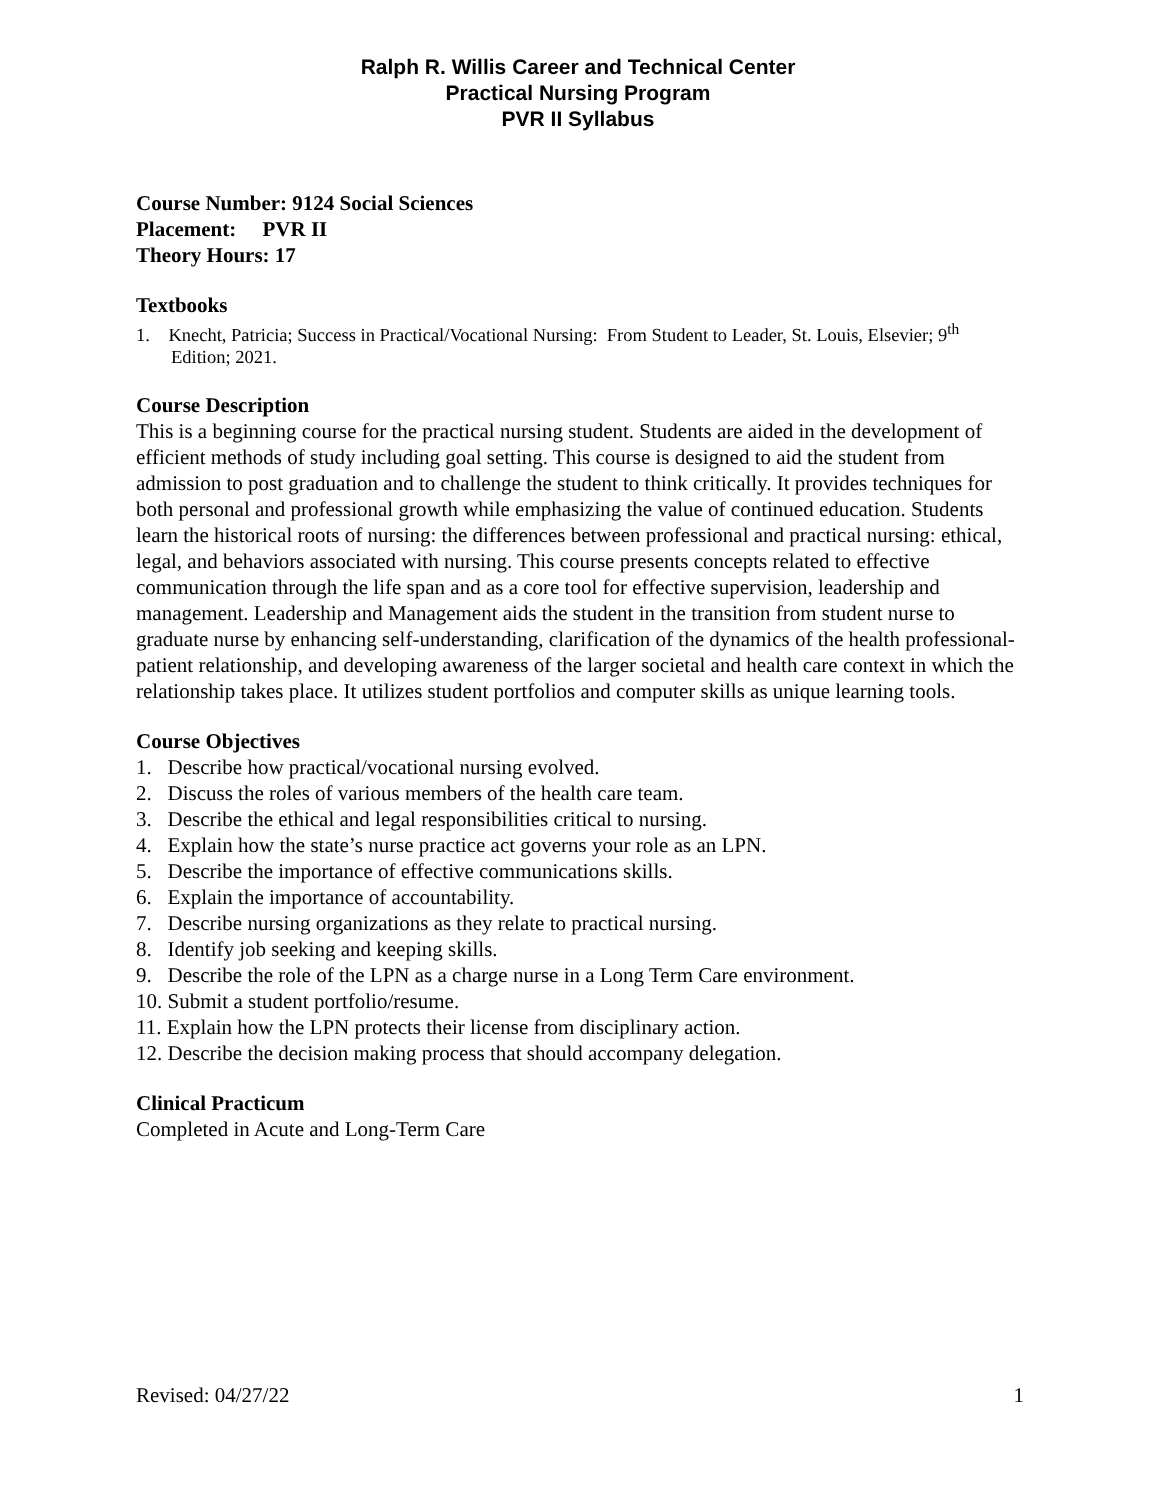Ralph R. Willis Career and Technical Center
Practical Nursing Program
PVR II Syllabus
Course Number: 9124 Social Sciences
Placement: PVR II
Theory Hours: 17
Textbooks
1. Knecht, Patricia; Success in Practical/Vocational Nursing: From Student to Leader, St. Louis, Elsevier; 9<sup>th</sup> Edition; 2021.
Course Description
This is a beginning course for the practical nursing student. Students are aided in the development of efficient methods of study including goal setting. This course is designed to aid the student from admission to post graduation and to challenge the student to think critically. It provides techniques for both personal and professional growth while emphasizing the value of continued education. Students learn the historical roots of nursing: the differences between professional and practical nursing: ethical, legal, and behaviors associated with nursing. This course presents concepts related to effective communication through the life span and as a core tool for effective supervision, leadership and management. Leadership and Management aids the student in the transition from student nurse to graduate nurse by enhancing self-understanding, clarification of the dynamics of the health professional-patient relationship, and developing awareness of the larger societal and health care context in which the relationship takes place. It utilizes student portfolios and computer skills as unique learning tools.
Course Objectives
1. Describe how practical/vocational nursing evolved.
2. Discuss the roles of various members of the health care team.
3. Describe the ethical and legal responsibilities critical to nursing.
4. Explain how the state’s nurse practice act governs your role as an LPN.
5. Describe the importance of effective communications skills.
6. Explain the importance of accountability.
7. Describe nursing organizations as they relate to practical nursing.
8. Identify job seeking and keeping skills.
9. Describe the role of the LPN as a charge nurse in a Long Term Care environment.
10. Submit a student portfolio/resume.
11. Explain how the LPN protects their license from disciplinary action.
12. Describe the decision making process that should accompany delegation.
Clinical Practicum
Completed in Acute and Long-Term Care
Revised: 04/27/22 1